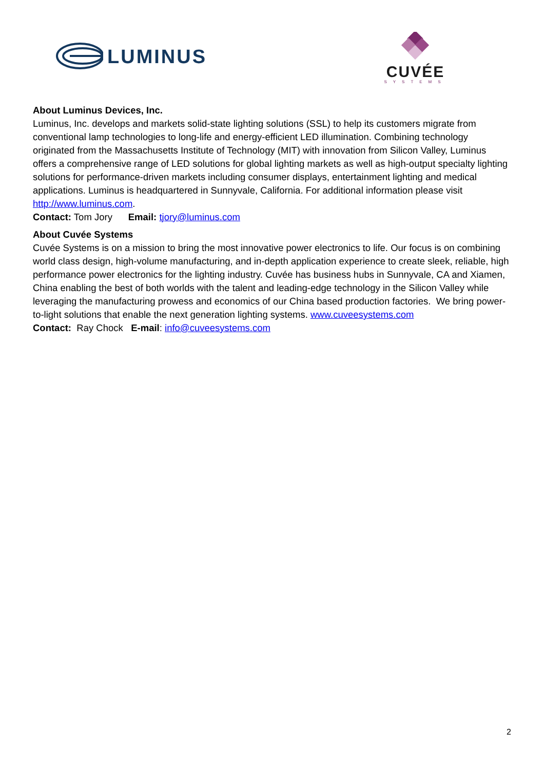LUMINUS
CUVÉE
SYSTEMS
About Luminus Devices, Inc.
Luminus, Inc. develops and markets solid-state lighting solutions (SSL) to help its customers migrate from conventional lamp technologies to long-life and energy-efficient LED illumination. Combining technology originated from the Massachusetts Institute of Technology (MIT) with innovation from Silicon Valley, Luminus offers a comprehensive range of LED solutions for global lighting markets as well as high-output specialty lighting solutions for performance-driven markets including consumer displays, entertainment lighting and medical applications. Luminus is headquartered in Sunnyvale, California. For additional information please visit http://www.luminus.com.
Contact: Tom Jory Email: tjory@luminus.com
About Cuvée Systems
Cuvée Systems is on a mission to bring the most innovative power electronics to life. Our focus is on combining world class design, high-volume manufacturing, and in-depth application experience to create sleek, reliable, high performance power electronics for the lighting industry. Cuvée has business hubs in Sunnyvale, CA and Xiamen, China enabling the best of both worlds with the talent and leading-edge technology in the Silicon Valley while leveraging the manufacturing prowess and economics of our China based production factories. We bring power-to-light solutions that enable the next generation lighting systems. www.cuveesystems.com
Contact: Ray Chock E-mail: info@cuveesystems.com
2